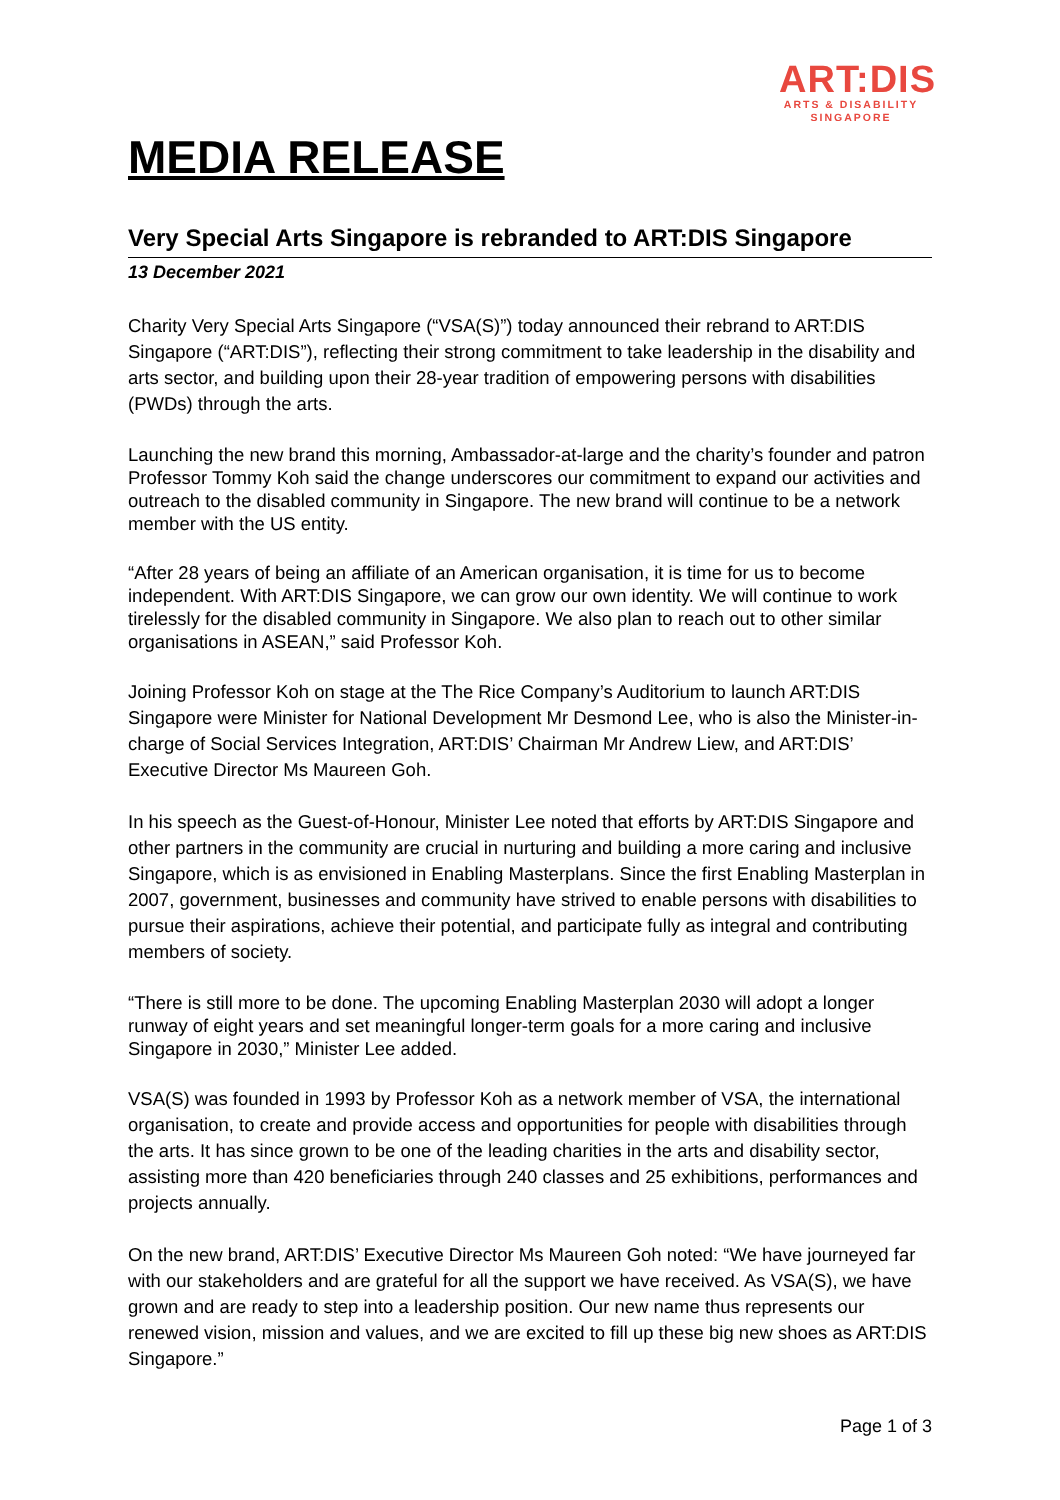ART:DIS
ARTS & DISABILITY
SINGAPORE
MEDIA RELEASE
Very Special Arts Singapore is rebranded to ART:DIS Singapore
13 December 2021
Charity Very Special Arts Singapore (“VSA(S)”) today announced their rebrand to ART:DIS Singapore (“ART:DIS”), reflecting their strong commitment to take leadership in the disability and arts sector, and building upon their 28-year tradition of empowering persons with disabilities (PWDs) through the arts.
Launching the new brand this morning, Ambassador-at-large and the charity’s founder and patron Professor Tommy Koh said the change underscores our commitment to expand our activities and outreach to the disabled community in Singapore. The new brand will continue to be a network member with the US entity.
“After 28 years of being an affiliate of an American organisation, it is time for us to become independent. With ART:DIS Singapore, we can grow our own identity. We will continue to work tirelessly for the disabled community in Singapore. We also plan to reach out to other similar organisations in ASEAN,” said Professor Koh.
Joining Professor Koh on stage at the The Rice Company’s Auditorium to launch ART:DIS Singapore were Minister for National Development Mr Desmond Lee, who is also the Minister-in-charge of Social Services Integration, ART:DIS’ Chairman Mr Andrew Liew, and ART:DIS’ Executive Director Ms Maureen Goh.
In his speech as the Guest-of-Honour, Minister Lee noted that efforts by ART:DIS Singapore and other partners in the community are crucial in nurturing and building a more caring and inclusive Singapore, which is as envisioned in Enabling Masterplans. Since the first Enabling Masterplan in 2007, government, businesses and community have strived to enable persons with disabilities to pursue their aspirations, achieve their potential, and participate fully as integral and contributing members of society.
“There is still more to be done. The upcoming Enabling Masterplan 2030 will adopt a longer runway of eight years and set meaningful longer-term goals for a more caring and inclusive Singapore in 2030,” Minister Lee added.
VSA(S) was founded in 1993 by Professor Koh as a network member of VSA, the international organisation, to create and provide access and opportunities for people with disabilities through the arts. It has since grown to be one of the leading charities in the arts and disability sector, assisting more than 420 beneficiaries through 240 classes and 25 exhibitions, performances and projects annually.
On the new brand, ART:DIS’ Executive Director Ms Maureen Goh noted: “We have journeyed far with our stakeholders and are grateful for all the support we have received. As VSA(S), we have grown and are ready to step into a leadership position. Our new name thus represents our renewed vision, mission and values, and we are excited to fill up these big new shoes as ART:DIS Singapore.”
Page 1 of 3